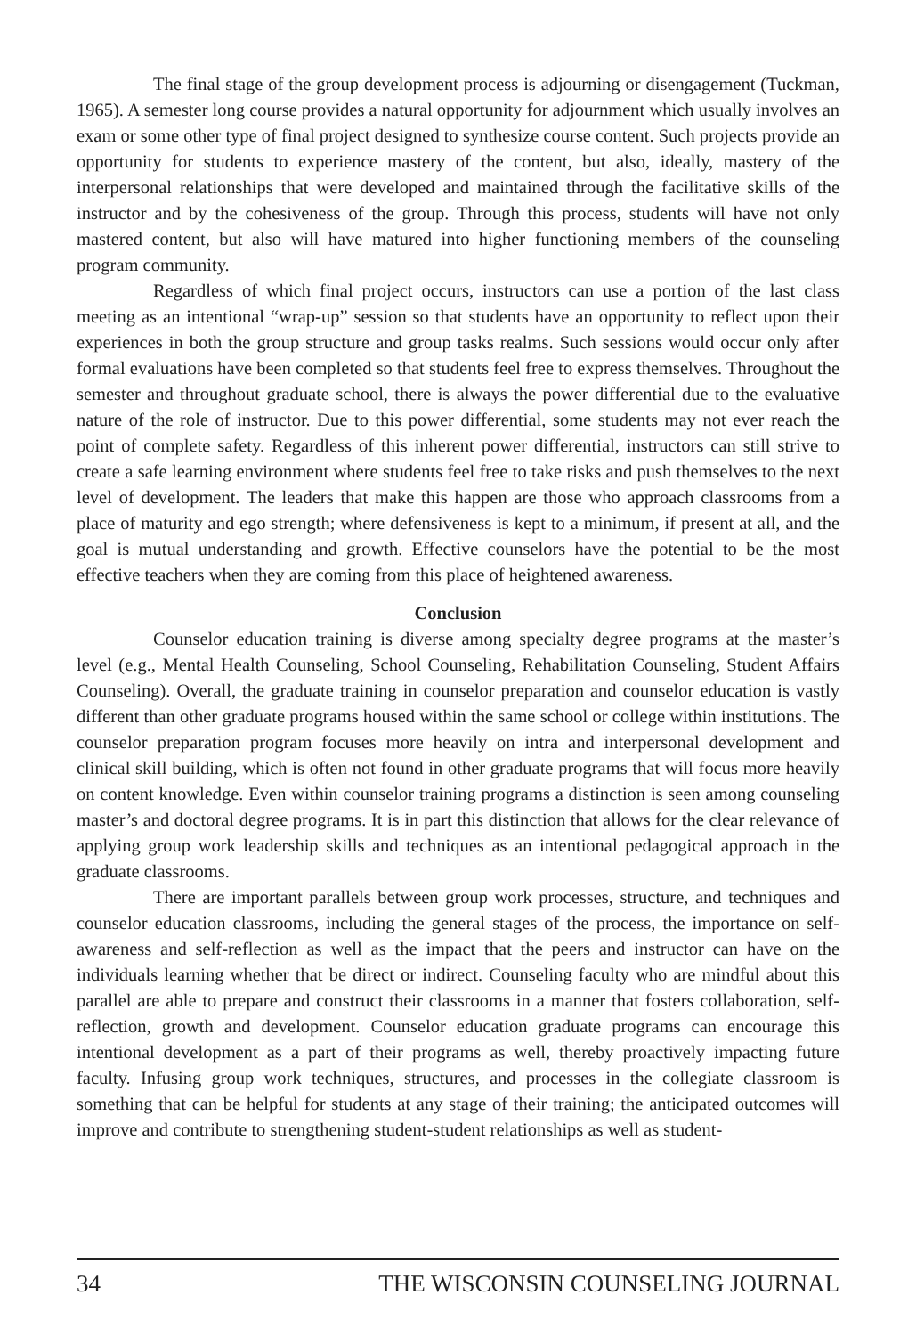The final stage of the group development process is adjourning or disengagement (Tuckman, 1965). A semester long course provides a natural opportunity for adjournment which usually involves an exam or some other type of final project designed to synthesize course content. Such projects provide an opportunity for students to experience mastery of the content, but also, ideally, mastery of the interpersonal relationships that were developed and maintained through the facilitative skills of the instructor and by the cohesiveness of the group. Through this process, students will have not only mastered content, but also will have matured into higher functioning members of the counseling program community.
Regardless of which final project occurs, instructors can use a portion of the last class meeting as an intentional “wrap-up” session so that students have an opportunity to reflect upon their experiences in both the group structure and group tasks realms. Such sessions would occur only after formal evaluations have been completed so that students feel free to express themselves. Throughout the semester and throughout graduate school, there is always the power differential due to the evaluative nature of the role of instructor. Due to this power differential, some students may not ever reach the point of complete safety. Regardless of this inherent power differential, instructors can still strive to create a safe learning environment where students feel free to take risks and push themselves to the next level of development. The leaders that make this happen are those who approach classrooms from a place of maturity and ego strength; where defensiveness is kept to a minimum, if present at all, and the goal is mutual understanding and growth. Effective counselors have the potential to be the most effective teachers when they are coming from this place of heightened awareness.
Conclusion
Counselor education training is diverse among specialty degree programs at the master’s level (e.g., Mental Health Counseling, School Counseling, Rehabilitation Counseling, Student Affairs Counseling). Overall, the graduate training in counselor preparation and counselor education is vastly different than other graduate programs housed within the same school or college within institutions. The counselor preparation program focuses more heavily on intra and interpersonal development and clinical skill building, which is often not found in other graduate programs that will focus more heavily on content knowledge. Even within counselor training programs a distinction is seen among counseling master’s and doctoral degree programs. It is in part this distinction that allows for the clear relevance of applying group work leadership skills and techniques as an intentional pedagogical approach in the graduate classrooms.
There are important parallels between group work processes, structure, and techniques and counselor education classrooms, including the general stages of the process, the importance on self-awareness and self-reflection as well as the impact that the peers and instructor can have on the individuals learning whether that be direct or indirect. Counseling faculty who are mindful about this parallel are able to prepare and construct their classrooms in a manner that fosters collaboration, self-reflection, growth and development. Counselor education graduate programs can encourage this intentional development as a part of their programs as well, thereby proactively impacting future faculty. Infusing group work techniques, structures, and processes in the collegiate classroom is something that can be helpful for students at any stage of their training; the anticipated outcomes will improve and contribute to strengthening student-student relationships as well as student-
34 THE WISCONSIN COUNSELING JOURNAL